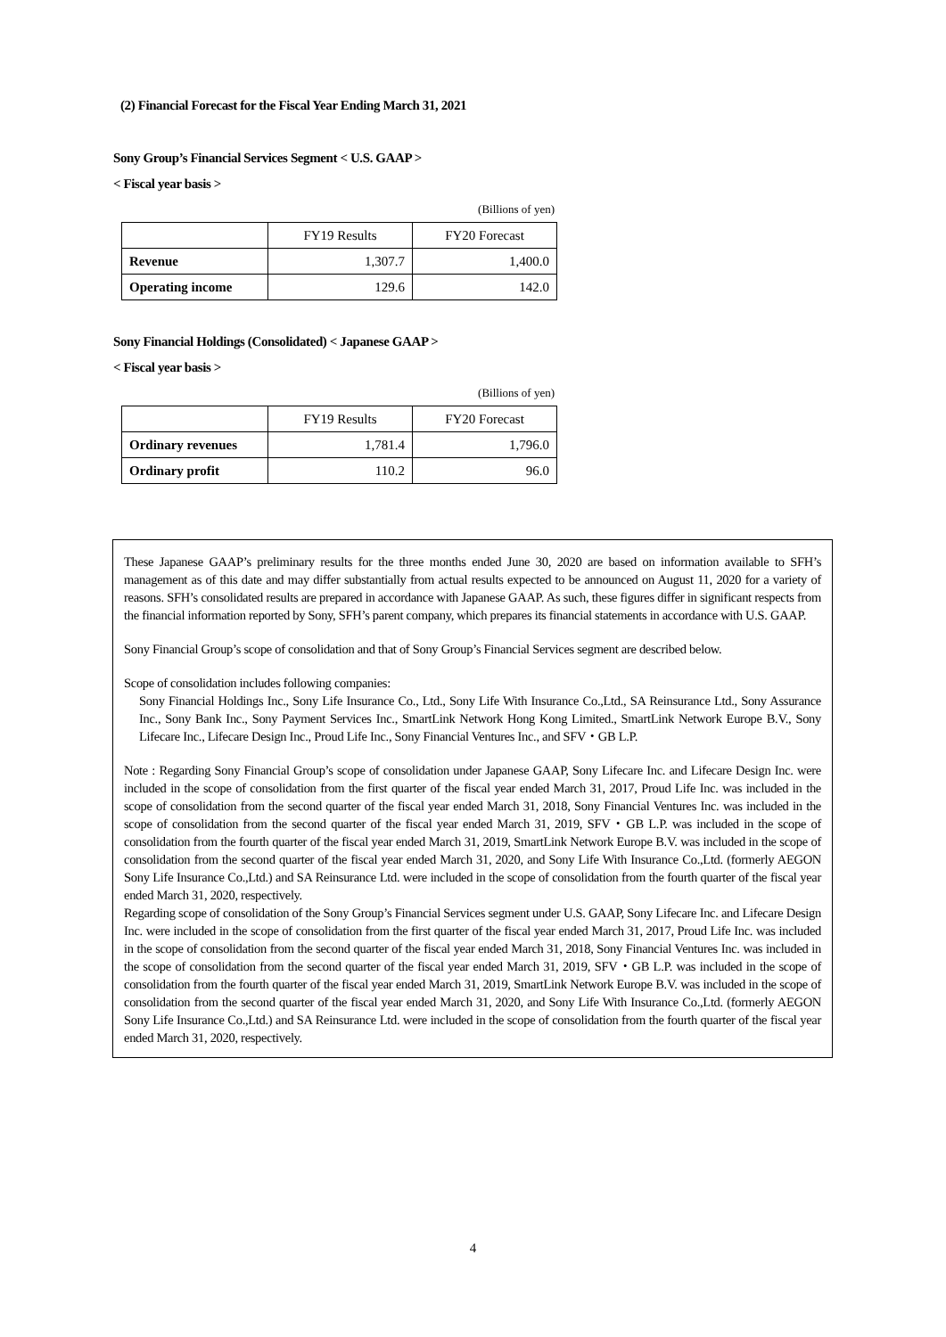(2) Financial Forecast for the Fiscal Year Ending March 31, 2021
Sony Group’s Financial Services Segment < U.S. GAAP >
< Fiscal year basis >
(Billions of yen)
| | FY19 Results | FY20 Forecast |
| Revenue | 1,307.7 | 1,400.0 |
| Operating income | 129.6 | 142.0 |
Sony Financial Holdings (Consolidated) < Japanese GAAP >
< Fiscal year basis >
(Billions of yen)
| | FY19 Results | FY20 Forecast |
| Ordinary revenues | 1,781.4 | 1,796.0 |
| Ordinary profit | 110.2 | 96.0 |
These Japanese GAAP’s preliminary results for the three months ended June 30, 2020 are based on information available to SFH’s management as of this date and may differ substantially from actual results expected to be announced on August 11, 2020 for a variety of reasons. SFH’s consolidated results are prepared in accordance with Japanese GAAP. As such, these figures differ in significant respects from the financial information reported by Sony, SFH’s parent company, which prepares its financial statements in accordance with U.S. GAAP.
Sony Financial Group’s scope of consolidation and that of Sony Group’s Financial Services segment are described below.
Scope of consolidation includes following companies:
Sony Financial Holdings Inc., Sony Life Insurance Co., Ltd., Sony Life With Insurance Co.,Ltd., SA Reinsurance Ltd., Sony Assurance Inc., Sony Bank Inc., Sony Payment Services Inc., SmartLink Network Hong Kong Limited., SmartLink Network Europe B.V., Sony Lifecare Inc., Lifecare Design Inc., Proud Life Inc., Sony Financial Ventures Inc., and SFV・GB L.P.
Note : Regarding Sony Financial Group’s scope of consolidation under Japanese GAAP, Sony Lifecare Inc. and Lifecare Design Inc. were included in the scope of consolidation from the first quarter of the fiscal year ended March 31, 2017, Proud Life Inc. was included in the scope of consolidation from the second quarter of the fiscal year ended March 31, 2018, Sony Financial Ventures Inc. was included in the scope of consolidation from the second quarter of the fiscal year ended March 31, 2019, SFV・GB L.P. was included in the scope of consolidation from the fourth quarter of the fiscal year ended March 31, 2019, SmartLink Network Europe B.V. was included in the scope of consolidation from the second quarter of the fiscal year ended March 31, 2020, and Sony Life With Insurance Co.,Ltd. (formerly AEGON Sony Life Insurance Co.,Ltd.) and SA Reinsurance Ltd. were included in the scope of consolidation from the fourth quarter of the fiscal year ended March 31, 2020, respectively.
Regarding scope of consolidation of the Sony Group’s Financial Services segment under U.S. GAAP, Sony Lifecare Inc. and Lifecare Design Inc. were included in the scope of consolidation from the first quarter of the fiscal year ended March 31, 2017, Proud Life Inc. was included in the scope of consolidation from the second quarter of the fiscal year ended March 31, 2018, Sony Financial Ventures Inc. was included in the scope of consolidation from the second quarter of the fiscal year ended March 31, 2019, SFV・GB L.P. was included in the scope of consolidation from the fourth quarter of the fiscal year ended March 31, 2019, SmartLink Network Europe B.V. was included in the scope of consolidation from the second quarter of the fiscal year ended March 31, 2020, and Sony Life With Insurance Co.,Ltd. (formerly AEGON Sony Life Insurance Co.,Ltd.) and SA Reinsurance Ltd. were included in the scope of consolidation from the fourth quarter of the fiscal year ended March 31, 2020, respectively.
4